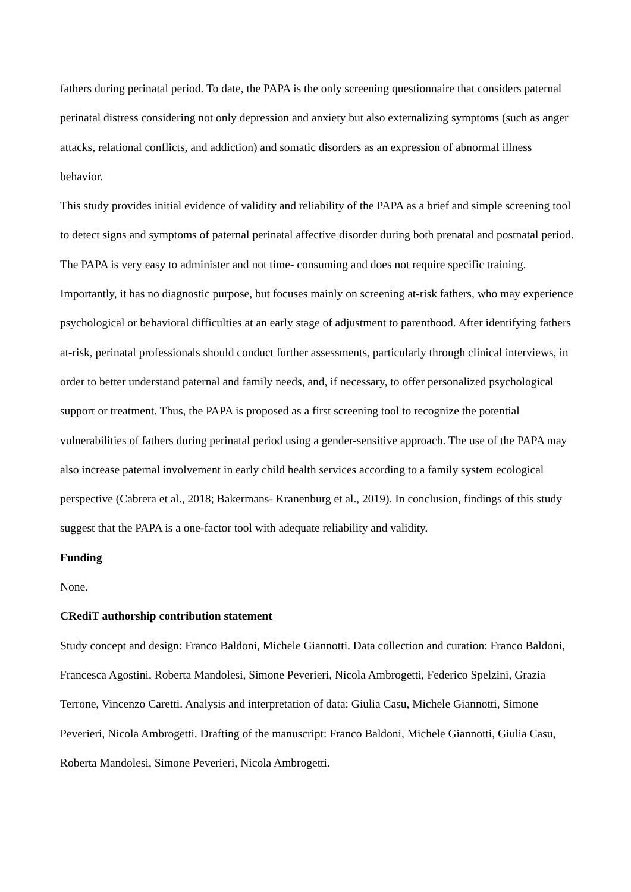fathers during perinatal period. To date, the PAPA is the only screening questionnaire that considers paternal perinatal distress considering not only depression and anxiety but also externalizing symptoms (such as anger attacks, relational conflicts, and addiction) and somatic disorders as an expression of abnormal illness behavior.
This study provides initial evidence of validity and reliability of the PAPA as a brief and simple screening tool to detect signs and symptoms of paternal perinatal affective disorder during both prenatal and postnatal period. The PAPA is very easy to administer and not time- consuming and does not require specific training. Importantly, it has no diagnostic purpose, but focuses mainly on screening at-risk fathers, who may experience psychological or behavioral difficulties at an early stage of adjustment to parenthood. After identifying fathers at-risk, perinatal professionals should conduct further assessments, particularly through clinical interviews, in order to better understand paternal and family needs, and, if necessary, to offer personalized psychological support or treatment. Thus, the PAPA is proposed as a first screening tool to recognize the potential vulnerabilities of fathers during perinatal period using a gender-sensitive approach. The use of the PAPA may also increase paternal involvement in early child health services according to a family system ecological perspective (Cabrera et al., 2018; Bakermans- Kranenburg et al., 2019). In conclusion, findings of this study suggest that the PAPA is a one-factor tool with adequate reliability and validity.
Funding
None.
CRediT authorship contribution statement
Study concept and design: Franco Baldoni, Michele Giannotti. Data collection and curation: Franco Baldoni, Francesca Agostini, Roberta Mandolesi, Simone Peverieri, Nicola Ambrogetti, Federico Spelzini, Grazia Terrone, Vincenzo Caretti. Analysis and interpretation of data: Giulia Casu, Michele Giannotti, Simone Peverieri, Nicola Ambrogetti. Drafting of the manuscript: Franco Baldoni, Michele Giannotti, Giulia Casu, Roberta Mandolesi, Simone Peverieri, Nicola Ambrogetti.